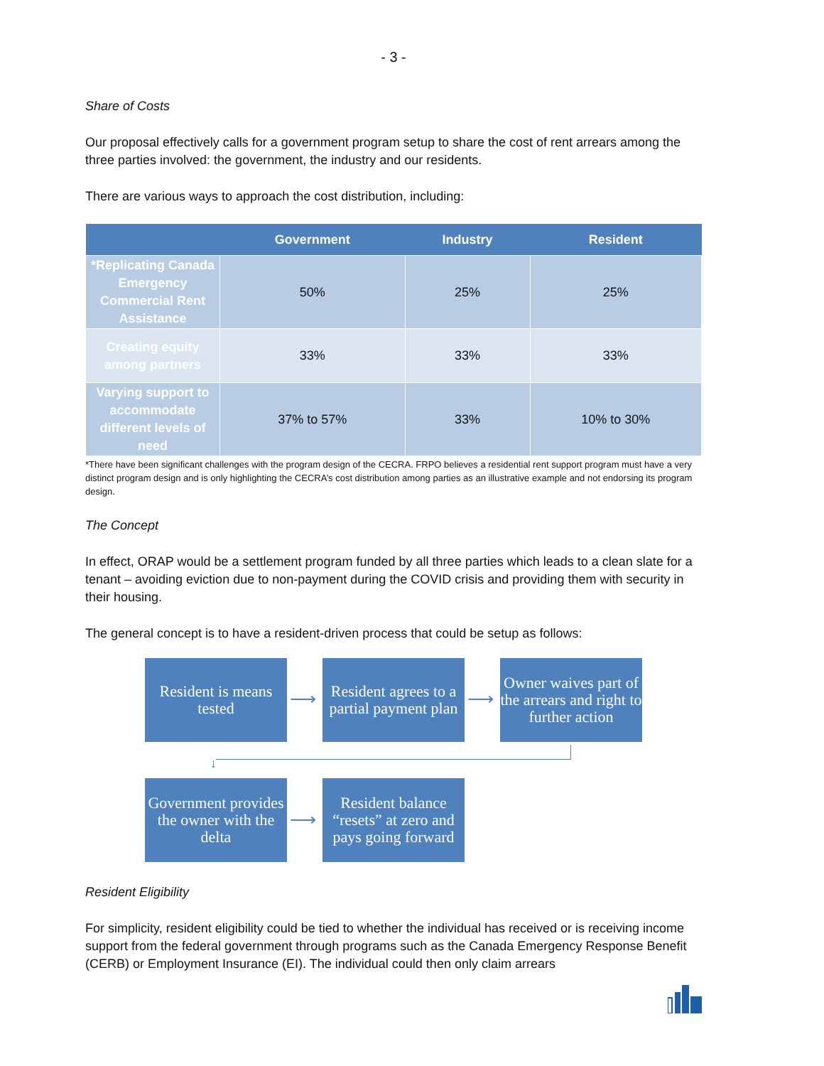- 3 -
Share of Costs
Our proposal effectively calls for a government program setup to share the cost of rent arrears among the three parties involved: the government, the industry and our residents.
There are various ways to approach the cost distribution, including:
| | Government | Industry | Resident |
| --- | --- | --- | --- |
| *Replicating Canada Emergency Commercial Rent Assistance | 50% | 25% | 25% |
| Creating equity among partners | 33% | 33% | 33% |
| Varying support to accommodate different levels of need | 37% to 57% | 33% | 10% to 30% |
*There have been significant challenges with the program design of the CECRA. FRPO believes a residential rent support program must have a very distinct program design and is only highlighting the CECRA’s cost distribution among parties as an illustrative example and not endorsing its program design.
The Concept
In effect, ORAP would be a settlement program funded by all three parties which leads to a clean slate for a tenant – avoiding eviction due to non-payment during the COVID crisis and providing them with security in their housing.
The general concept is to have a resident-driven process that could be setup as follows:
Resident is means tested
⟶
Resident agrees to a partial payment plan
⟶
Owner waives part of the arrears and right to further action
↓
Government provides the owner with the delta
⟶
Resident balance “resets” at zero and pays going forward
Resident Eligibility
For simplicity, resident eligibility could be tied to whether the individual has received or is receiving income support from the federal government through programs such as the Canada Emergency Response Benefit (CERB) or Employment Insurance (EI). The individual could then only claim arrears